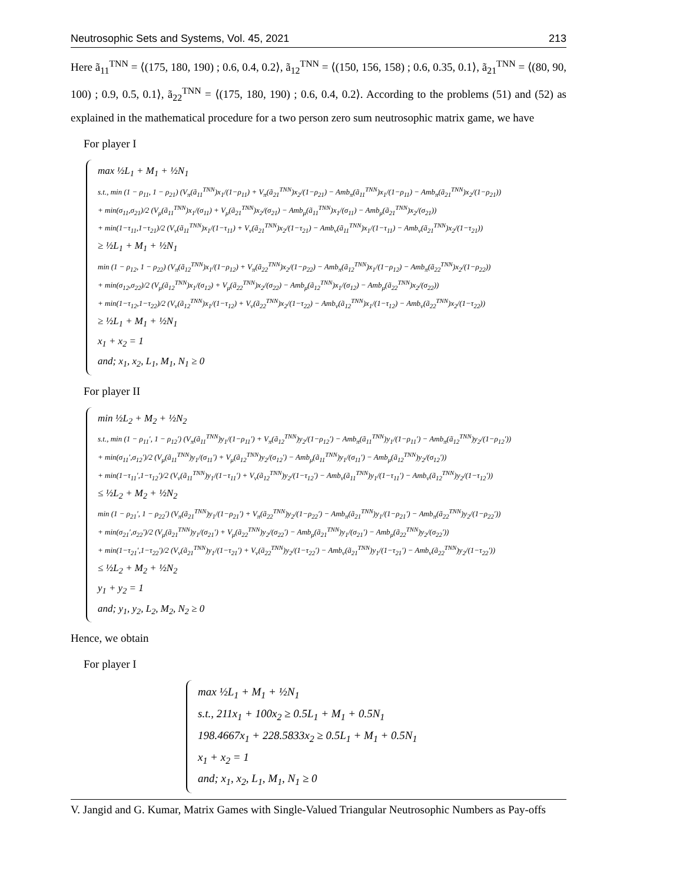Neutrosophic Sets and Systems, Vol. 45, 2021 213
Here ã<sub>11</sub><sup>TNN</sup> = ⟨(175, 180, 190) ; 0.6, 0.4, 0.2⟩, ã<sub>12</sub><sup>TNN</sup> = ⟨(150, 156, 158) ; 0.6, 0.35, 0.1⟩, ã<sub>21</sub><sup>TNN</sup> = ⟨(80, 90, 100) ; 0.9, 0.5, 0.1⟩, ã<sub>22</sub><sup>TNN</sup> = ⟨(175, 180, 190) ; 0.6, 0.4, 0.2⟩. According to the problems (51) and (52) as explained in the mathematical procedure for a two person zero sum neutrosophic matrix game, we have
For player I
max ½L<sub>1</sub> + M<sub>1</sub> + ½N<sub>1</sub>
s.t., min (1 − ρ<sub>11</sub>, 1 − ρ<sub>21</sub>) (V<sub>π</sub>(ã<sub>11</sub><sup>TNN</sup>)x<sub>1</sub>/(1−ρ<sub>11</sub>) + V<sub>π</sub>(ã<sub>21</sub><sup>TNN</sup>)x<sub>2</sub>/(1−ρ<sub>21</sub>) − Amb<sub>π</sub>(ã<sub>11</sub><sup>TNN</sup>)x<sub>1</sub>/(1−ρ<sub>11</sub>) − Amb<sub>π</sub>(ã<sub>21</sub><sup>TNN</sup>)x<sub>2</sub>/(1−ρ<sub>21</sub>))
+ min(σ<sub>11</sub>,σ<sub>21</sub>)/2 (V<sub>μ</sub>(ã<sub>11</sub><sup>TNN</sup>)x<sub>1</sub>/(σ<sub>11</sub>) + V<sub>μ</sub>(ã<sub>21</sub><sup>TNN</sup>)x<sub>2</sub>/(σ<sub>21</sub>) − Amb<sub>μ</sub>(ã<sub>11</sub><sup>TNN</sup>)x<sub>1</sub>/(σ<sub>11</sub>) − Amb<sub>μ</sub>(ã<sub>21</sub><sup>TNN</sup>)x<sub>2</sub>/(σ<sub>21</sub>))
+ min(1−τ<sub>11</sub>,1−τ<sub>21</sub>)/2 (V<sub>ν</sub>(ã<sub>11</sub><sup>TNN</sup>)x<sub>1</sub>/(1−τ<sub>11</sub>) + V<sub>ν</sub>(ã<sub>21</sub><sup>TNN</sup>)x<sub>2</sub>/(1−τ<sub>21</sub>) − Amb<sub>ν</sub>(ã<sub>11</sub><sup>TNN</sup>)x<sub>1</sub>/(1−τ<sub>11</sub>) − Amb<sub>ν</sub>(ã<sub>21</sub><sup>TNN</sup>)x<sub>2</sub>/(1−τ<sub>21</sub>))
≥ ½L<sub>1</sub> + M<sub>1</sub> + ½N<sub>1</sub>
min (1 − ρ<sub>12</sub>, 1 − ρ<sub>22</sub>) (V<sub>π</sub>(ã<sub>12</sub><sup>TNN</sup>)x<sub>1</sub>/(1−ρ<sub>12</sub>) + V<sub>π</sub>(ã<sub>22</sub><sup>TNN</sup>)x<sub>2</sub>/(1−ρ<sub>22</sub>) − Amb<sub>π</sub>(ã<sub>12</sub><sup>TNN</sup>)x<sub>1</sub>/(1−ρ<sub>12</sub>) − Amb<sub>π</sub>(ã<sub>22</sub><sup>TNN</sup>)x<sub>2</sub>/(1−ρ<sub>22</sub>))
+ min(σ<sub>12</sub>,σ<sub>22</sub>)/2 (V<sub>μ</sub>(ã<sub>12</sub><sup>TNN</sup>)x<sub>1</sub>/(σ<sub>12</sub>) + V<sub>μ</sub>(ã<sub>22</sub><sup>TNN</sup>)x<sub>2</sub>/(σ<sub>22</sub>) − Amb<sub>μ</sub>(ã<sub>12</sub><sup>TNN</sup>)x<sub>1</sub>/(σ<sub>12</sub>) − Amb<sub>μ</sub>(ã<sub>22</sub><sup>TNN</sup>)x<sub>2</sub>/(σ<sub>22</sub>))
+ min(1−τ<sub>12</sub>,1−τ<sub>22</sub>)/2 (V<sub>ν</sub>(ã<sub>12</sub><sup>TNN</sup>)x<sub>1</sub>/(1−τ<sub>12</sub>) + V<sub>ν</sub>(ã<sub>22</sub><sup>TNN</sup>)x<sub>2</sub>/(1−τ<sub>22</sub>) − Amb<sub>ν</sub>(ã<sub>12</sub><sup>TNN</sup>)x<sub>1</sub>/(1−τ<sub>12</sub>) − Amb<sub>ν</sub>(ã<sub>22</sub><sup>TNN</sup>)x<sub>2</sub>/(1−τ<sub>22</sub>))
≥ ½L<sub>1</sub> + M<sub>1</sub> + ½N<sub>1</sub>
x<sub>1</sub> + x<sub>2</sub> = 1
and; x<sub>1</sub>, x<sub>2</sub>, L<sub>1</sub>, M<sub>1</sub>, N<sub>1</sub> ≥ 0
For player II
min ½L<sub>2</sub> + M<sub>2</sub> + ½N<sub>2</sub>
s.t., min (1 − ρ<sub>11</sub>′, 1 − ρ<sub>12</sub>′) (V<sub>π</sub>(ã<sub>11</sub><sup>TNN</sup>)y<sub>1</sub>/(1−ρ<sub>11</sub>′) + V<sub>π</sub>(ã<sub>12</sub><sup>TNN</sup>)y<sub>2</sub>/(1−ρ<sub>12</sub>′) − Amb<sub>π</sub>(ã<sub>11</sub><sup>TNN</sup>)y<sub>1</sub>/(1−ρ<sub>11</sub>′) − Amb<sub>π</sub>(ã<sub>12</sub><sup>TNN</sup>)y<sub>2</sub>/(1−ρ<sub>12</sub>′))
+ min(σ<sub>11</sub>′,σ<sub>12</sub>′)/2 (V<sub>μ</sub>(ã<sub>11</sub><sup>TNN</sup>)y<sub>1</sub>/(σ<sub>11</sub>′) + V<sub>μ</sub>(ã<sub>12</sub><sup>TNN</sup>)y<sub>2</sub>/(σ<sub>12</sub>′) − Amb<sub>μ</sub>(ã<sub>11</sub><sup>TNN</sup>)y<sub>1</sub>/(σ<sub>11</sub>′) − Amb<sub>μ</sub>(ã<sub>12</sub><sup>TNN</sup>)y<sub>2</sub>/(σ<sub>12</sub>′))
+ min(1−τ<sub>11</sub>′,1−τ<sub>12</sub>′)/2 (V<sub>ν</sub>(ã<sub>11</sub><sup>TNN</sup>)y<sub>1</sub>/(1−τ<sub>11</sub>′) + V<sub>ν</sub>(ã<sub>12</sub><sup>TNN</sup>)y<sub>2</sub>/(1−τ<sub>12</sub>′) − Amb<sub>ν</sub>(ã<sub>11</sub><sup>TNN</sup>)y<sub>1</sub>/(1−τ<sub>11</sub>′) − Amb<sub>ν</sub>(ã<sub>12</sub><sup>TNN</sup>)y<sub>2</sub>/(1−τ<sub>12</sub>′))
≤ ½L<sub>2</sub> + M<sub>2</sub> + ½N<sub>2</sub>
min (1 − ρ<sub>21</sub>′, 1 − ρ<sub>22</sub>′) (V<sub>π</sub>(ã<sub>21</sub><sup>TNN</sup>)y<sub>1</sub>/(1−ρ<sub>21</sub>′) + V<sub>π</sub>(ã<sub>22</sub><sup>TNN</sup>)y<sub>2</sub>/(1−ρ<sub>22</sub>′) − Amb<sub>π</sub>(ã<sub>21</sub><sup>TNN</sup>)y<sub>1</sub>/(1−ρ<sub>21</sub>′) − Amb<sub>π</sub>(ã<sub>22</sub><sup>TNN</sup>)y<sub>2</sub>/(1−ρ<sub>22</sub>′))
+ min(σ<sub>21</sub>′,σ<sub>22</sub>′)/2 (V<sub>μ</sub>(ã<sub>21</sub><sup>TNN</sup>)y<sub>1</sub>/(σ<sub>21</sub>′) + V<sub>μ</sub>(ã<sub>22</sub><sup>TNN</sup>)y<sub>2</sub>/(σ<sub>22</sub>′) − Amb<sub>μ</sub>(ã<sub>21</sub><sup>TNN</sup>)y<sub>1</sub>/(σ<sub>21</sub>′) − Amb<sub>μ</sub>(ã<sub>22</sub><sup>TNN</sup>)y<sub>2</sub>/(σ<sub>22</sub>′))
+ min(1−τ<sub>21</sub>′,1−τ<sub>22</sub>′)/2 (V<sub>ν</sub>(ã<sub>21</sub><sup>TNN</sup>)y<sub>1</sub>/(1−τ<sub>21</sub>′) + V<sub>ν</sub>(ã<sub>22</sub><sup>TNN</sup>)y<sub>2</sub>/(1−τ<sub>22</sub>′) − Amb<sub>ν</sub>(ã<sub>21</sub><sup>TNN</sup>)y<sub>1</sub>/(1−τ<sub>21</sub>′) − Amb<sub>ν</sub>(ã<sub>22</sub><sup>TNN</sup>)y<sub>2</sub>/(1−τ<sub>22</sub>′))
≤ ½L<sub>2</sub> + M<sub>2</sub> + ½N<sub>2</sub>
y<sub>1</sub> + y<sub>2</sub> = 1
and; y<sub>1</sub>, y<sub>2</sub>, L<sub>2</sub>, M<sub>2</sub>, N<sub>2</sub> ≥ 0
Hence, we obtain
For player I
max ½L<sub>1</sub> + M<sub>1</sub> + ½N<sub>1</sub>
s.t., 211x<sub>1</sub> + 100x<sub>2</sub> ≥ 0.5L<sub>1</sub> + M<sub>1</sub> + 0.5N<sub>1</sub>
198.4667x<sub>1</sub> + 228.5833x<sub>2</sub> ≥ 0.5L<sub>1</sub> + M<sub>1</sub> + 0.5N<sub>1</sub>
x<sub>1</sub> + x<sub>2</sub> = 1
and; x<sub>1</sub>, x<sub>2</sub>, L<sub>1</sub>, M<sub>1</sub>, N<sub>1</sub> ≥ 0
V. Jangid and G. Kumar, Matrix Games with Single-Valued Triangular Neutrosophic Numbers as Pay-offs